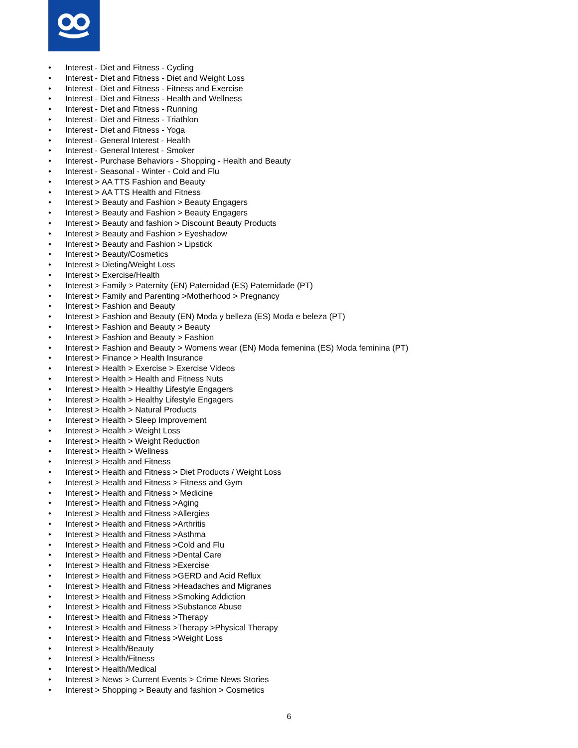• Interest - Diet and Fitness - Cycling
• Interest - Diet and Fitness - Diet and Weight Loss
• Interest - Diet and Fitness - Fitness and Exercise
• Interest - Diet and Fitness - Health and Wellness
• Interest - Diet and Fitness - Running
• Interest - Diet and Fitness - Triathlon
• Interest - Diet and Fitness - Yoga
• Interest - General Interest - Health
• Interest - General Interest - Smoker
• Interest - Purchase Behaviors - Shopping - Health and Beauty
• Interest - Seasonal - Winter - Cold and Flu
• Interest > AA TTS Fashion and Beauty
• Interest > AA TTS Health and Fitness
• Interest > Beauty and Fashion > Beauty Engagers
• Interest > Beauty and Fashion > Beauty Engagers
• Interest > Beauty and fashion > Discount Beauty Products
• Interest > Beauty and Fashion > Eyeshadow
• Interest > Beauty and Fashion > Lipstick
• Interest > Beauty/Cosmetics
• Interest > Dieting/Weight Loss
• Interest > Exercise/Health
• Interest > Family > Paternity (EN) Paternidad (ES) Paternidade (PT)
• Interest > Family and Parenting >Motherhood > Pregnancy
• Interest > Fashion and Beauty
• Interest > Fashion and Beauty (EN) Moda y belleza (ES) Moda e beleza (PT)
• Interest > Fashion and Beauty > Beauty
• Interest > Fashion and Beauty > Fashion
• Interest > Fashion and Beauty > Womens wear (EN) Moda femenina (ES) Moda feminina (PT)
• Interest > Finance > Health Insurance
• Interest > Health > Exercise > Exercise Videos
• Interest > Health > Health and Fitness Nuts
• Interest > Health > Healthy Lifestyle Engagers
• Interest > Health > Healthy Lifestyle Engagers
• Interest > Health > Natural Products
• Interest > Health > Sleep Improvement
• Interest > Health > Weight Loss
• Interest > Health > Weight Reduction
• Interest > Health > Wellness
• Interest > Health and Fitness
• Interest > Health and Fitness > Diet Products / Weight Loss
• Interest > Health and Fitness > Fitness and Gym
• Interest > Health and Fitness > Medicine
• Interest > Health and Fitness >Aging
• Interest > Health and Fitness >Allergies
• Interest > Health and Fitness >Arthritis
• Interest > Health and Fitness >Asthma
• Interest > Health and Fitness >Cold and Flu
• Interest > Health and Fitness >Dental Care
• Interest > Health and Fitness >Exercise
• Interest > Health and Fitness >GERD and Acid Reflux
• Interest > Health and Fitness >Headaches and Migranes
• Interest > Health and Fitness >Smoking Addiction
• Interest > Health and Fitness >Substance Abuse
• Interest > Health and Fitness >Therapy
• Interest > Health and Fitness >Therapy >Physical Therapy
• Interest > Health and Fitness >Weight Loss
• Interest > Health/Beauty
• Interest > Health/Fitness
• Interest > Health/Medical
• Interest > News > Current Events > Crime News Stories
• Interest > Shopping > Beauty and fashion > Cosmetics
6